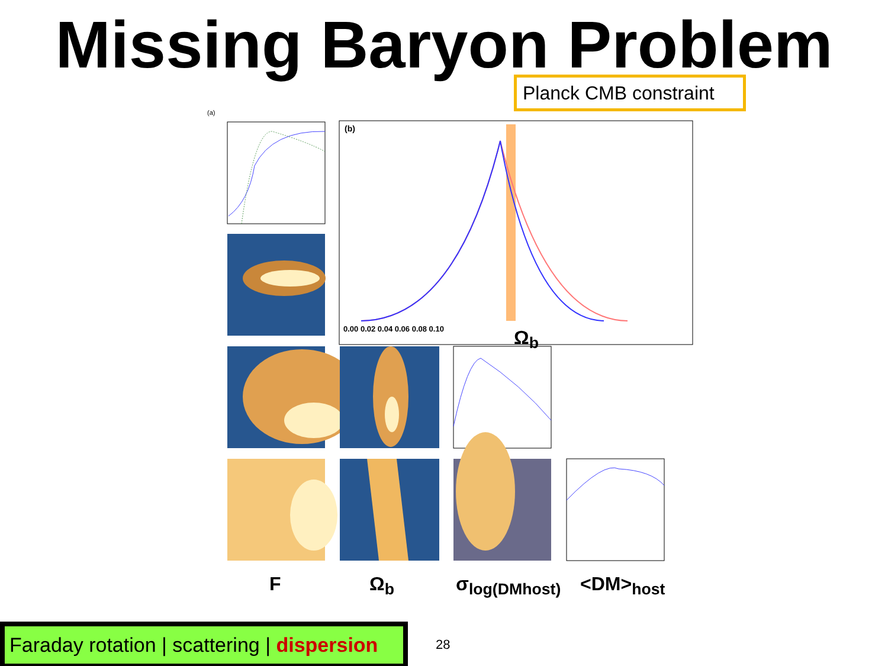Missing Baryon Problem
Planck CMB constraint
(a)
(b)
0.00 0.02 0.04 0.06 0.08 0.10
Ω<sub>b</sub>
F Ω<sub>b</sub> σ<sub>log(DMhost)</sub> <DM><sub>host</sub>
Faraday rotation | scattering | dispersion
28